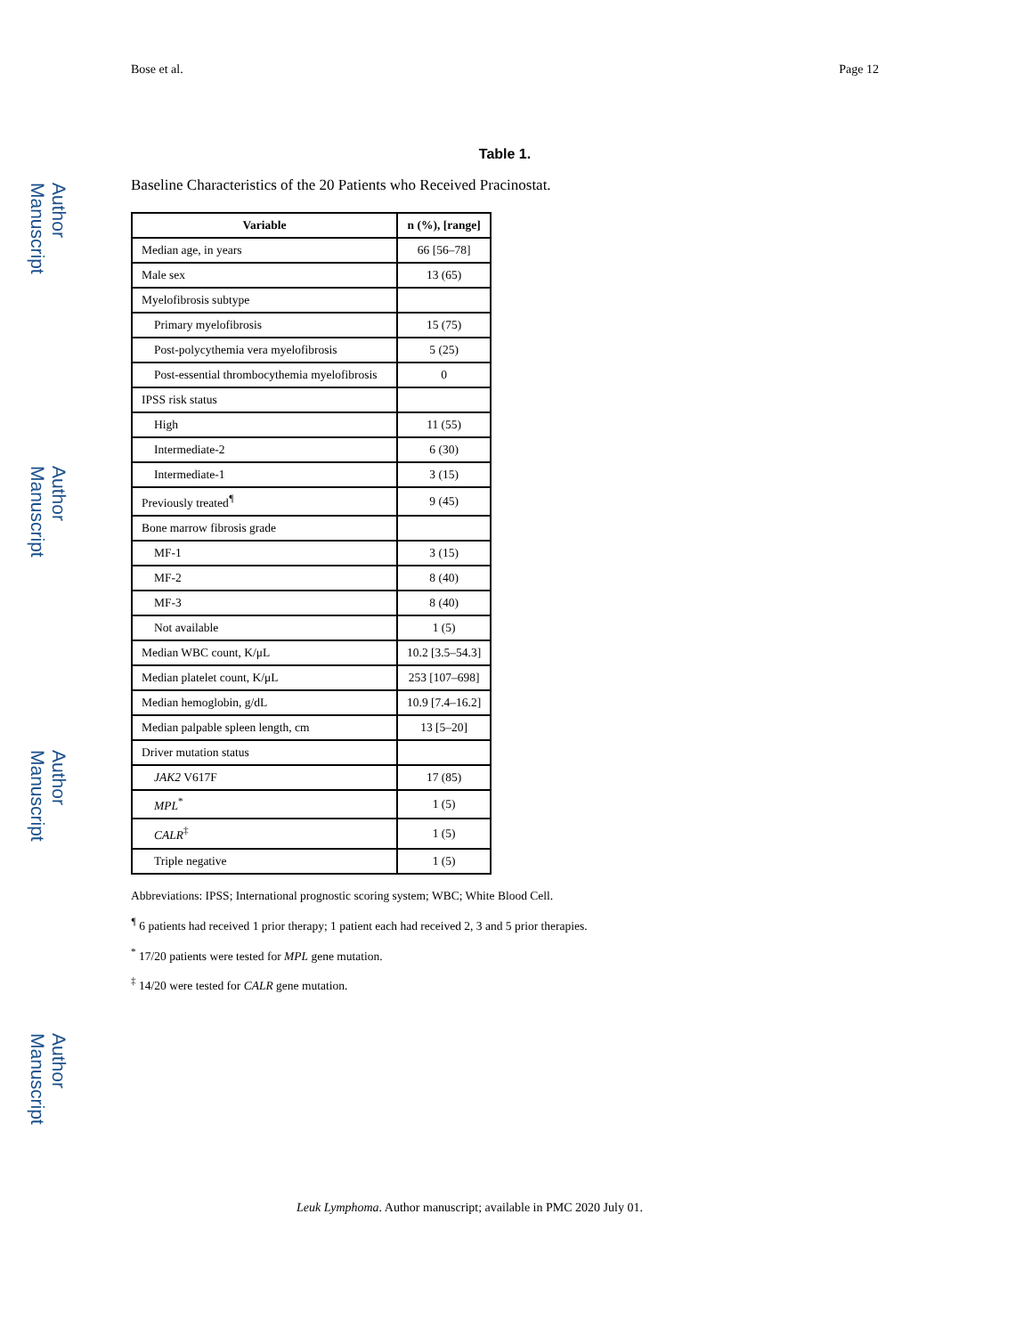Author Manuscript
Author Manuscript
Author Manuscript
Author Manuscript
Bose et al. Page 12
Table 1.
Baseline Characteristics of the 20 Patients who Received Pracinostat.
| Variable | n (%), [range] |
| --- | --- |
| Median age, in years | 66 [56–78] |
| Male sex | 13 (65) |
| Myelofibrosis subtype | |
| Primary myelofibrosis | 15 (75) |
| Post-polycythemia vera myelofibrosis | 5 (25) |
| Post-essential thrombocythemia myelofibrosis | 0 |
| IPSS risk status | |
| High | 11 (55) |
| Intermediate-2 | 6 (30) |
| Intermediate-1 | 3 (15) |
| Previously treated<sup>¶</sup> | 9 (45) |
| Bone marrow fibrosis grade | |
| MF-1 | 3 (15) |
| MF-2 | 8 (40) |
| MF-3 | 8 (40) |
| Not available | 1 (5) |
| Median WBC count, K/μL | 10.2 [3.5–54.3] |
| Median platelet count, K/μL | 253 [107–698] |
| Median hemoglobin, g/dL | 10.9 [7.4–16.2] |
| Median palpable spleen length, cm | 13 [5–20] |
| Driver mutation status | |
| JAK2 V617F | 17 (85) |
| MPL<sup>*</sup> | 1 (5) |
| CALR<sup>‡</sup> | 1 (5) |
| Triple negative | 1 (5) |
Abbreviations: IPSS; International prognostic scoring system; WBC; White Blood Cell.
<sup>¶</sup> 6 patients had received 1 prior therapy; 1 patient each had received 2, 3 and 5 prior therapies.
<sup>*</sup> 17/20 patients were tested for MPL gene mutation.
<sup>‡</sup> 14/20 were tested for CALR gene mutation.
Leuk Lymphoma. Author manuscript; available in PMC 2020 July 01.